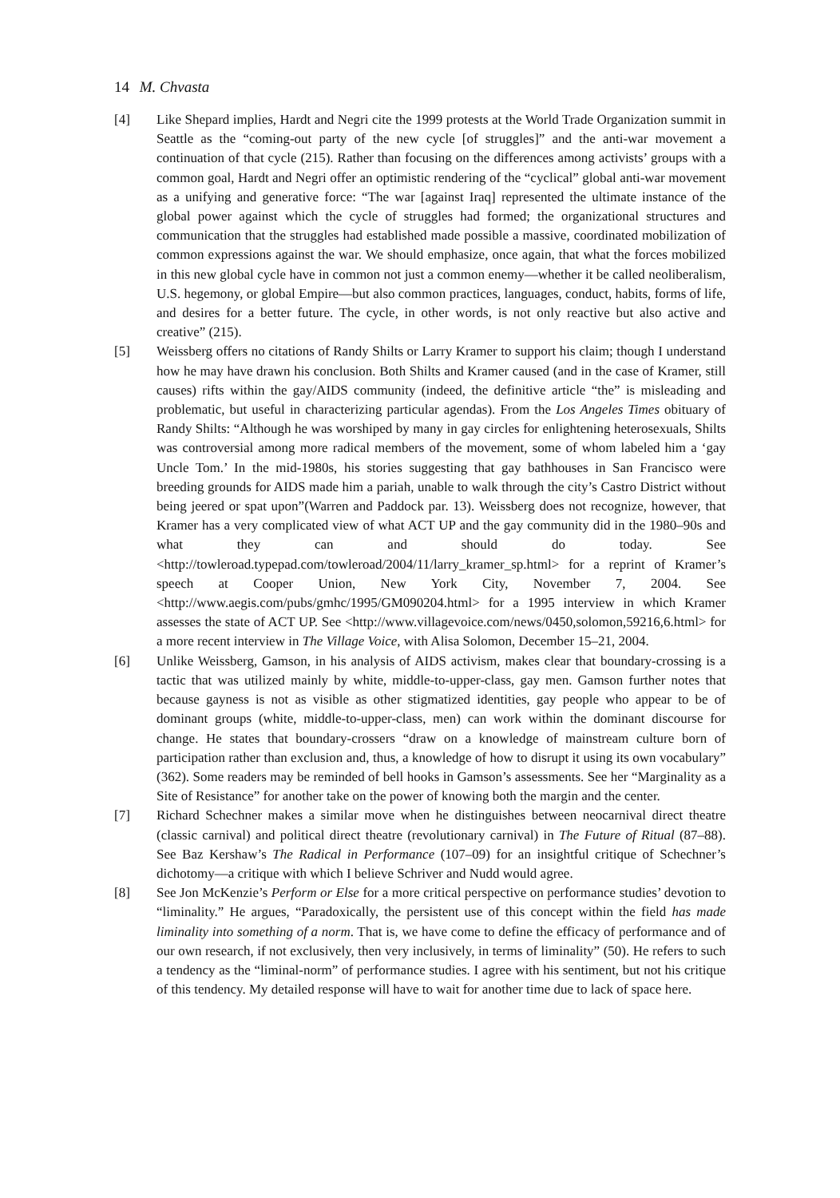14 M. Chvasta
[4] Like Shepard implies, Hardt and Negri cite the 1999 protests at the World Trade Organization summit in Seattle as the “coming-out party of the new cycle [of struggles]” and the anti-war movement a continuation of that cycle (215). Rather than focusing on the differences among activists’ groups with a common goal, Hardt and Negri offer an optimistic rendering of the “cyclical” global anti-war movement as a unifying and generative force: “The war [against Iraq] represented the ultimate instance of the global power against which the cycle of struggles had formed; the organizational structures and communication that the struggles had established made possible a massive, coordinated mobilization of common expressions against the war. We should emphasize, once again, that what the forces mobilized in this new global cycle have in common not just a common enemy—whether it be called neoliberalism, U.S. hegemony, or global Empire—but also common practices, languages, conduct, habits, forms of life, and desires for a better future. The cycle, in other words, is not only reactive but also active and creative” (215).
[5] Weissberg offers no citations of Randy Shilts or Larry Kramer to support his claim; though I understand how he may have drawn his conclusion. Both Shilts and Kramer caused (and in the case of Kramer, still causes) rifts within the gay/AIDS community (indeed, the definitive article “the” is misleading and problematic, but useful in characterizing particular agendas). From the Los Angeles Times obituary of Randy Shilts: “Although he was worshiped by many in gay circles for enlightening heterosexuals, Shilts was controversial among more radical members of the movement, some of whom labeled him a ‘gay Uncle Tom.’ In the mid-1980s, his stories suggesting that gay bathhouses in San Francisco were breeding grounds for AIDS made him a pariah, unable to walk through the city’s Castro District without being jeered or spat upon”(Warren and Paddock par. 13). Weissberg does not recognize, however, that Kramer has a very complicated view of what ACT UP and the gay community did in the 1980–90s and what they can and should do today. See <http://towleroad.typepad.com/towleroad/2004/11/larry_kramer_sp.html> for a reprint of Kramer’s speech at Cooper Union, New York City, November 7, 2004. See <http://www.aegis.com/pubs/gmhc/1995/GM090204.html> for a 1995 interview in which Kramer assesses the state of ACT UP. See <http://www.villagevoice.com/news/0450,solomon,59216,6.html> for a more recent interview in The Village Voice, with Alisa Solomon, December 15–21, 2004.
[6] Unlike Weissberg, Gamson, in his analysis of AIDS activism, makes clear that boundary-crossing is a tactic that was utilized mainly by white, middle-to-upper-class, gay men. Gamson further notes that because gayness is not as visible as other stigmatized identities, gay people who appear to be of dominant groups (white, middle-to-upper-class, men) can work within the dominant discourse for change. He states that boundary-crossers “draw on a knowledge of mainstream culture born of participation rather than exclusion and, thus, a knowledge of how to disrupt it using its own vocabulary” (362). Some readers may be reminded of bell hooks in Gamson’s assessments. See her “Marginality as a Site of Resistance” for another take on the power of knowing both the margin and the center.
[7] Richard Schechner makes a similar move when he distinguishes between neocarnival direct theatre (classic carnival) and political direct theatre (revolutionary carnival) in The Future of Ritual (87–88). See Baz Kershaw’s The Radical in Performance (107–09) for an insightful critique of Schechner’s dichotomy—a critique with which I believe Schriver and Nudd would agree.
[8] See Jon McKenzie’s Perform or Else for a more critical perspective on performance studies’ devotion to “liminality.” He argues, “Paradoxically, the persistent use of this concept within the field has made liminality into something of a norm. That is, we have come to define the efficacy of performance and of our own research, if not exclusively, then very inclusively, in terms of liminality” (50). He refers to such a tendency as the “liminal-norm” of performance studies. I agree with his sentiment, but not his critique of this tendency. My detailed response will have to wait for another time due to lack of space here.